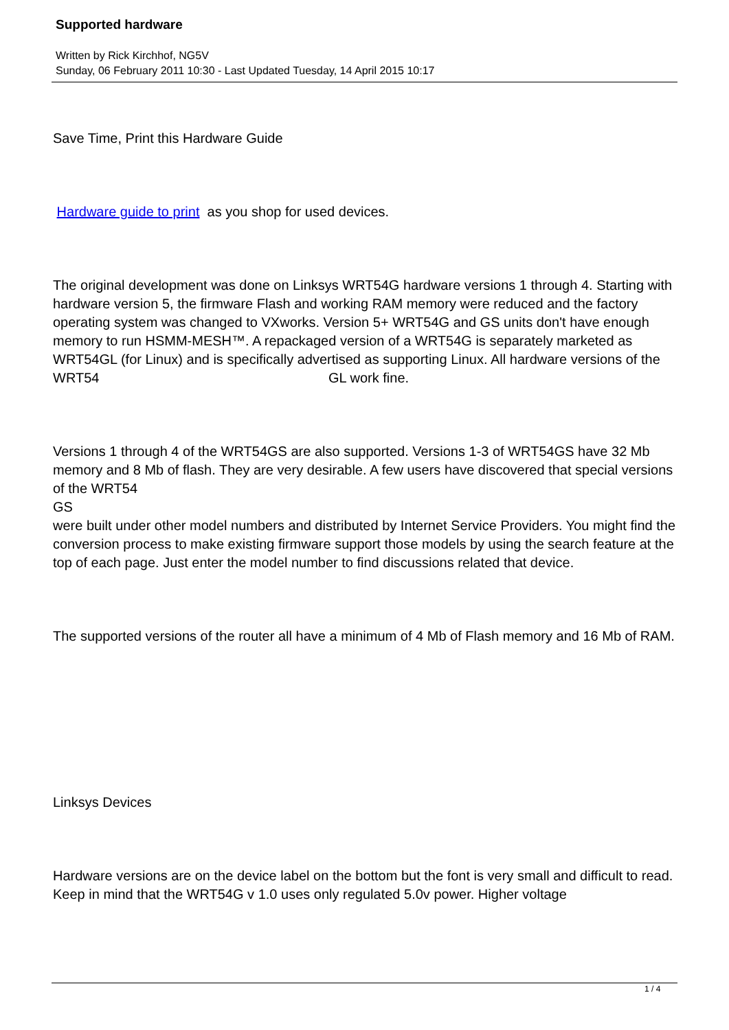Supported hardware
Written by Rick Kirchhof, NG5V
Sunday, 06 February 2011 10:30 - Last Updated Tuesday, 14 April 2015 10:17
Save Time, Print this Hardware Guide
Hardware guide to print as you shop for used devices.
The original development was done on Linksys WRT54G hardware versions 1 through 4. Starting with hardware version 5, the firmware Flash and working RAM memory were reduced and the factory operating system was changed to VXworks. Version 5+ WRT54G and GS units don't have enough memory to run HSMM-MESH™. A repackaged version of a WRT54G is separately marketed as WRT54GL (for Linux) and is specifically advertised as supporting Linux. All hardware versions of the WRT54 GL work fine.
Versions 1 through 4 of the WRT54GS are also supported. Versions 1-3 of WRT54GS have 32 Mb memory and 8 Mb of flash. They are very desirable. A few users have discovered that special versions of the WRT54
GS
were built under other model numbers and distributed by Internet Service Providers. You might find the conversion process to make existing firmware support those models by using the search feature at the top of each page. Just enter the model number to find discussions related that device.
The supported versions of the router all have a minimum of 4 Mb of Flash memory and 16 Mb of RAM.
Linksys Devices
Hardware versions are on the device label on the bottom but the font is very small and difficult to read. Keep in mind that the WRT54G v 1.0 uses only regulated 5.0v power. Higher voltage
1 / 4